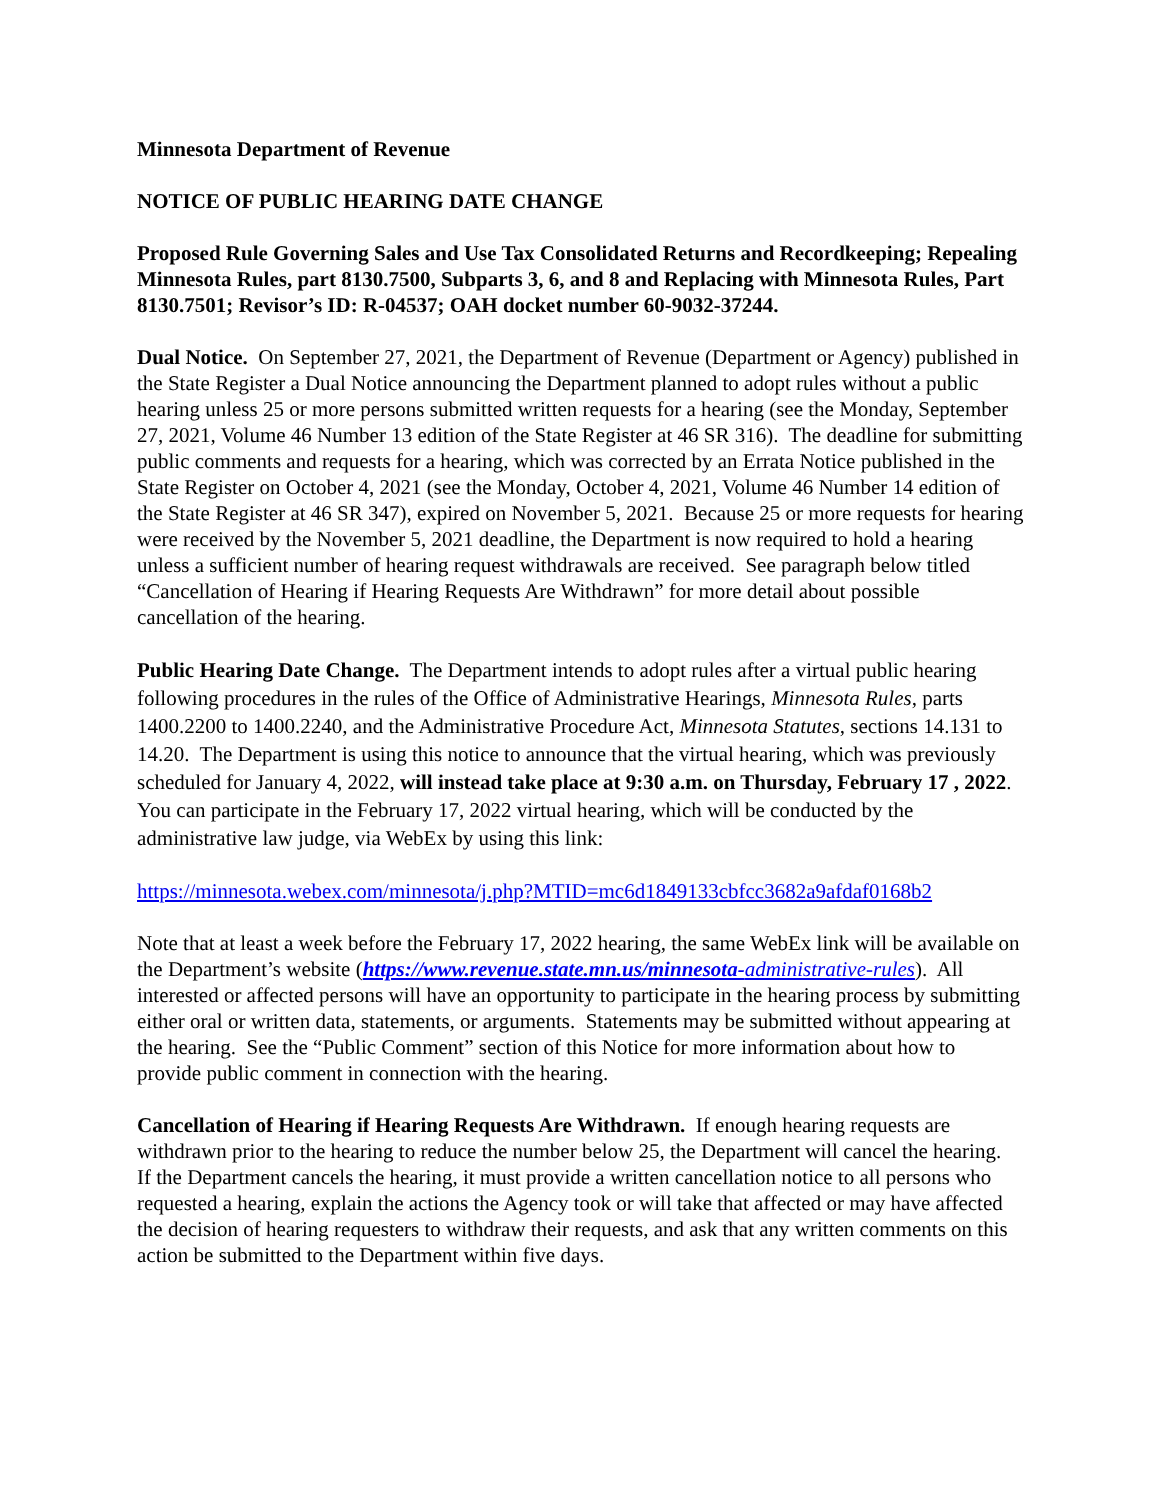Minnesota Department of Revenue
NOTICE OF PUBLIC HEARING DATE CHANGE
Proposed Rule Governing Sales and Use Tax Consolidated Returns and Recordkeeping; Repealing Minnesota Rules, part 8130.7500, Subparts 3, 6, and 8 and Replacing with Minnesota Rules, Part 8130.7501; Revisor’s ID: R-04537; OAH docket number 60-9032-37244.
Dual Notice. On September 27, 2021, the Department of Revenue (Department or Agency) published in the State Register a Dual Notice announcing the Department planned to adopt rules without a public hearing unless 25 or more persons submitted written requests for a hearing (see the Monday, September 27, 2021, Volume 46 Number 13 edition of the State Register at 46 SR 316). The deadline for submitting public comments and requests for a hearing, which was corrected by an Errata Notice published in the State Register on October 4, 2021 (see the Monday, October 4, 2021, Volume 46 Number 14 edition of the State Register at 46 SR 347), expired on November 5, 2021. Because 25 or more requests for hearing were received by the November 5, 2021 deadline, the Department is now required to hold a hearing unless a sufficient number of hearing request withdrawals are received. See paragraph below titled “Cancellation of Hearing if Hearing Requests Are Withdrawn” for more detail about possible cancellation of the hearing.
Public Hearing Date Change. The Department intends to adopt rules after a virtual public hearing following procedures in the rules of the Office of Administrative Hearings, Minnesota Rules, parts 1400.2200 to 1400.2240, and the Administrative Procedure Act, Minnesota Statutes, sections 14.131 to 14.20. The Department is using this notice to announce that the virtual hearing, which was previously scheduled for January 4, 2022, will instead take place at 9:30 a.m. on Thursday, February 17 , 2022. You can participate in the February 17, 2022 virtual hearing, which will be conducted by the administrative law judge, via WebEx by using this link:
https://minnesota.webex.com/minnesota/j.php?MTID=mc6d1849133cbfcc3682a9afdaf0168b2
Note that at least a week before the February 17, 2022 hearing, the same WebEx link will be available on the Department’s website (https://www.revenue.state.mn.us/minnesota-administrative-rules). All interested or affected persons will have an opportunity to participate in the hearing process by submitting either oral or written data, statements, or arguments. Statements may be submitted without appearing at the hearing. See the “Public Comment” section of this Notice for more information about how to provide public comment in connection with the hearing.
Cancellation of Hearing if Hearing Requests Are Withdrawn. If enough hearing requests are withdrawn prior to the hearing to reduce the number below 25, the Department will cancel the hearing. If the Department cancels the hearing, it must provide a written cancellation notice to all persons who requested a hearing, explain the actions the Agency took or will take that affected or may have affected the decision of hearing requesters to withdraw their requests, and ask that any written comments on this action be submitted to the Department within five days.